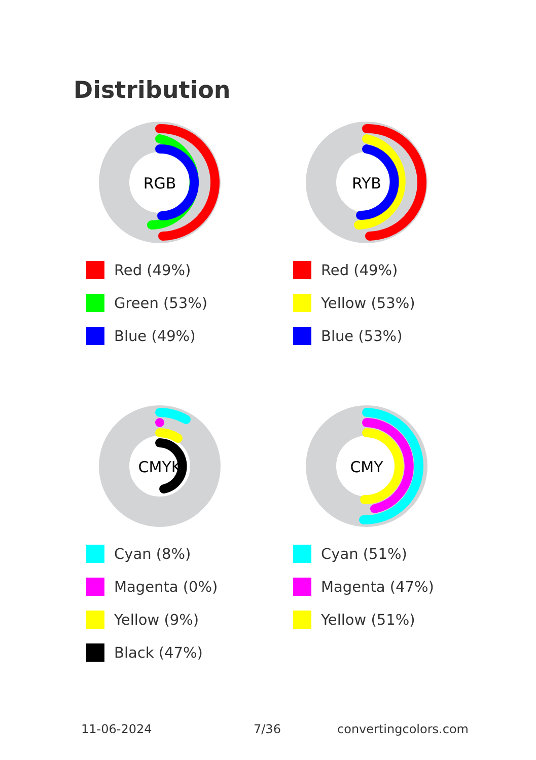Distribution
RGB
Red (49%)
Green (53%)
Blue (49%)
RYB
Red (49%)
Yellow (53%)
Blue (53%)
CMYK
Cyan (8%)
Magenta (0%)
Yellow (9%)
Black (47%)
CMY
Cyan (51%)
Magenta (47%)
Yellow (51%)
11-06-2024 7/36 convertingcolors.com